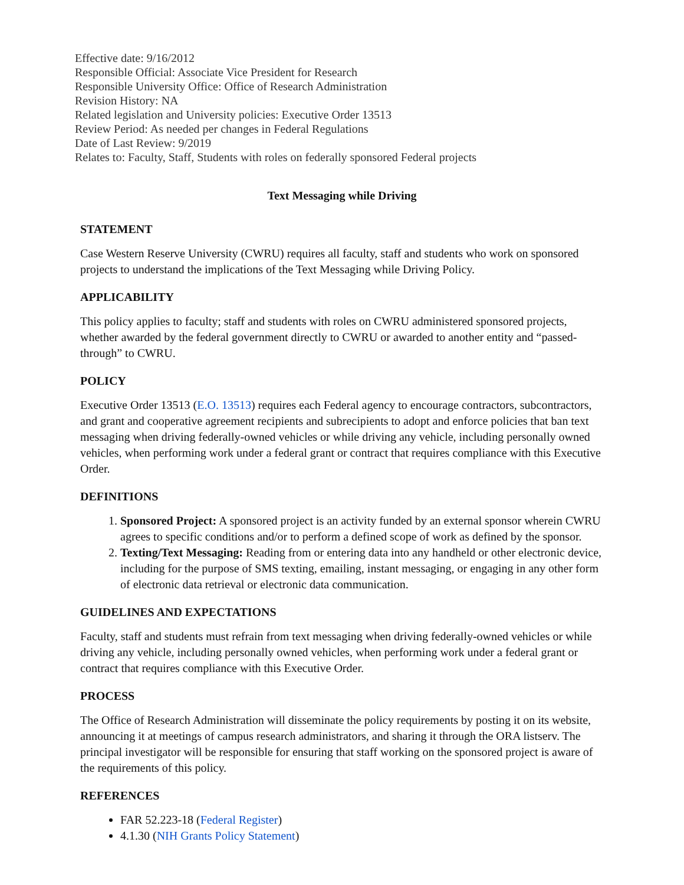Effective date: 9/16/2012
Responsible Official: Associate Vice President for Research
Responsible University Office: Office of Research Administration
Revision History: NA
Related legislation and University policies: Executive Order 13513
Review Period: As needed per changes in Federal Regulations
Date of Last Review: 9/2019
Relates to: Faculty, Staff, Students with roles on federally sponsored Federal projects
Text Messaging while Driving
STATEMENT
Case Western Reserve University (CWRU) requires all faculty, staff and students who work on sponsored projects to understand the implications of the Text Messaging while Driving Policy.
APPLICABILITY
This policy applies to faculty; staff and students with roles on CWRU administered sponsored projects, whether awarded by the federal government directly to CWRU or awarded to another entity and “passed-through” to CWRU.
POLICY
Executive Order 13513 (E.O. 13513) requires each Federal agency to encourage contractors, subcontractors, and grant and cooperative agreement recipients and subrecipients to adopt and enforce policies that ban text messaging when driving federally-owned vehicles or while driving any vehicle, including personally owned vehicles, when performing work under a federal grant or contract that requires compliance with this Executive Order.
DEFINITIONS
1. Sponsored Project: A sponsored project is an activity funded by an external sponsor wherein CWRU agrees to specific conditions and/or to perform a defined scope of work as defined by the sponsor.
2. Texting/Text Messaging: Reading from or entering data into any handheld or other electronic device, including for the purpose of SMS texting, emailing, instant messaging, or engaging in any other form of electronic data retrieval or electronic data communication.
GUIDELINES AND EXPECTATIONS
Faculty, staff and students must refrain from text messaging when driving federally-owned vehicles or while driving any vehicle, including personally owned vehicles, when performing work under a federal grant or contract that requires compliance with this Executive Order.
PROCESS
The Office of Research Administration will disseminate the policy requirements by posting it on its website, announcing it at meetings of campus research administrators, and sharing it through the ORA listserv. The principal investigator will be responsible for ensuring that staff working on the sponsored project is aware of the requirements of this policy.
REFERENCES
FAR 52.223-18 (Federal Register)
4.1.30 (NIH Grants Policy Statement)